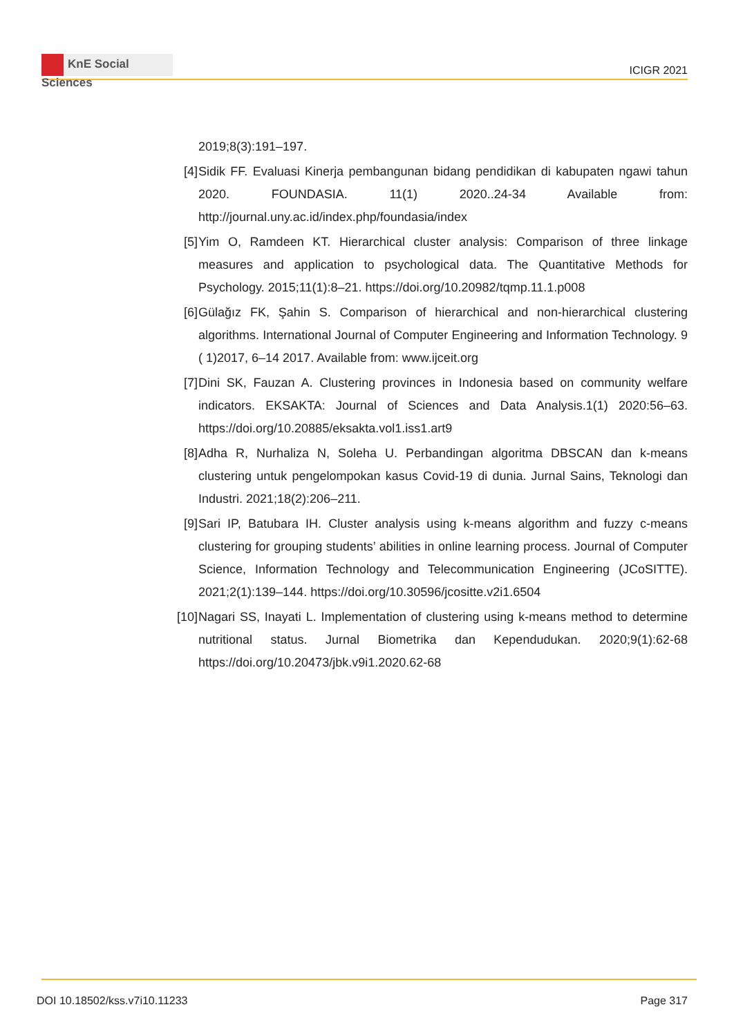KnE Social Sciences
ICIGR 2021
2019;8(3):191–197.
[4] Sidik FF. Evaluasi Kinerja pembangunan bidang pendidikan di kabupaten ngawi tahun 2020. FOUNDASIA. 11(1) 2020..24-34 Available from: http://journal.uny.ac.id/index.php/foundasia/index
[5] Yim O, Ramdeen KT. Hierarchical cluster analysis: Comparison of three linkage measures and application to psychological data. The Quantitative Methods for Psychology. 2015;11(1):8–21. https://doi.org/10.20982/tqmp.11.1.p008
[6] Gülağız FK, Şahin S. Comparison of hierarchical and non-hierarchical clustering algorithms. International Journal of Computer Engineering and Information Technology. 9 ( 1)2017, 6–14 2017. Available from: www.ijceit.org
[7] Dini SK, Fauzan A. Clustering provinces in Indonesia based on community welfare indicators. EKSAKTA: Journal of Sciences and Data Analysis.1(1) 2020:56–63. https://doi.org/10.20885/eksakta.vol1.iss1.art9
[8] Adha R, Nurhaliza N, Soleha U. Perbandingan algoritma DBSCAN dan k-means clustering untuk pengelompokan kasus Covid-19 di dunia. Jurnal Sains, Teknologi dan Industri. 2021;18(2):206–211.
[9] Sari IP, Batubara IH. Cluster analysis using k-means algorithm and fuzzy c-means clustering for grouping students’ abilities in online learning process. Journal of Computer Science, Information Technology and Telecommunication Engineering (JCoSITTE). 2021;2(1):139–144. https://doi.org/10.30596/jcositte.v2i1.6504
[10] Nagari SS, Inayati L. Implementation of clustering using k-means method to determine nutritional status. Jurnal Biometrika dan Kependudukan. 2020;9(1):62-68 https://doi.org/10.20473/jbk.v9i1.2020.62-68
DOI 10.18502/kss.v7i10.11233 Page 317